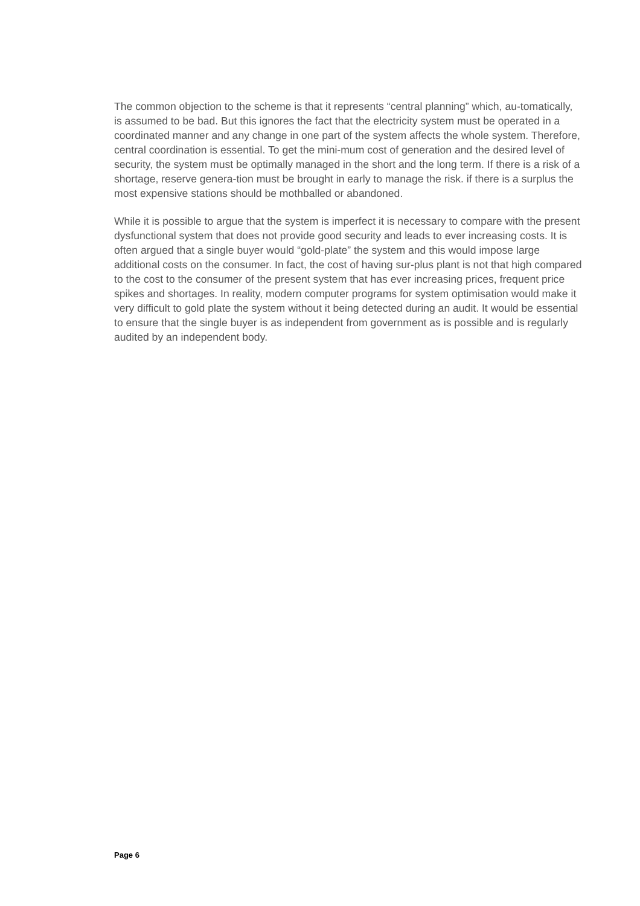The common objection to the scheme is that it represents “central planning” which, au-tomatically, is assumed to be bad. But this ignores the fact that the electricity system must be operated in a coordinated manner and any change in one part of the system affects the whole system. Therefore, central coordination is essential. To get the mini-mum cost of generation and the desired level of security, the system must be optimally managed in the short and the long term. If there is a risk of a shortage, reserve genera-tion must be brought in early to manage the risk. if there is a surplus the most expensive stations should be mothballed or abandoned.
While it is possible to argue that the system is imperfect it is necessary to compare with the present dysfunctional system that does not provide good security and leads to ever increasing costs. It is often argued that a single buyer would “gold-plate” the system and this would impose large additional costs on the consumer. In fact, the cost of having sur-plus plant is not that high compared to the cost to the consumer of the present system that has ever increasing prices, frequent price spikes and shortages. In reality, modern computer programs for system optimisation would make it very difficult to gold plate the system without it being detected during an audit. It would be essential to ensure that the single buyer is as independent from government as is possible and is regularly audited by an independent body.
Page 6